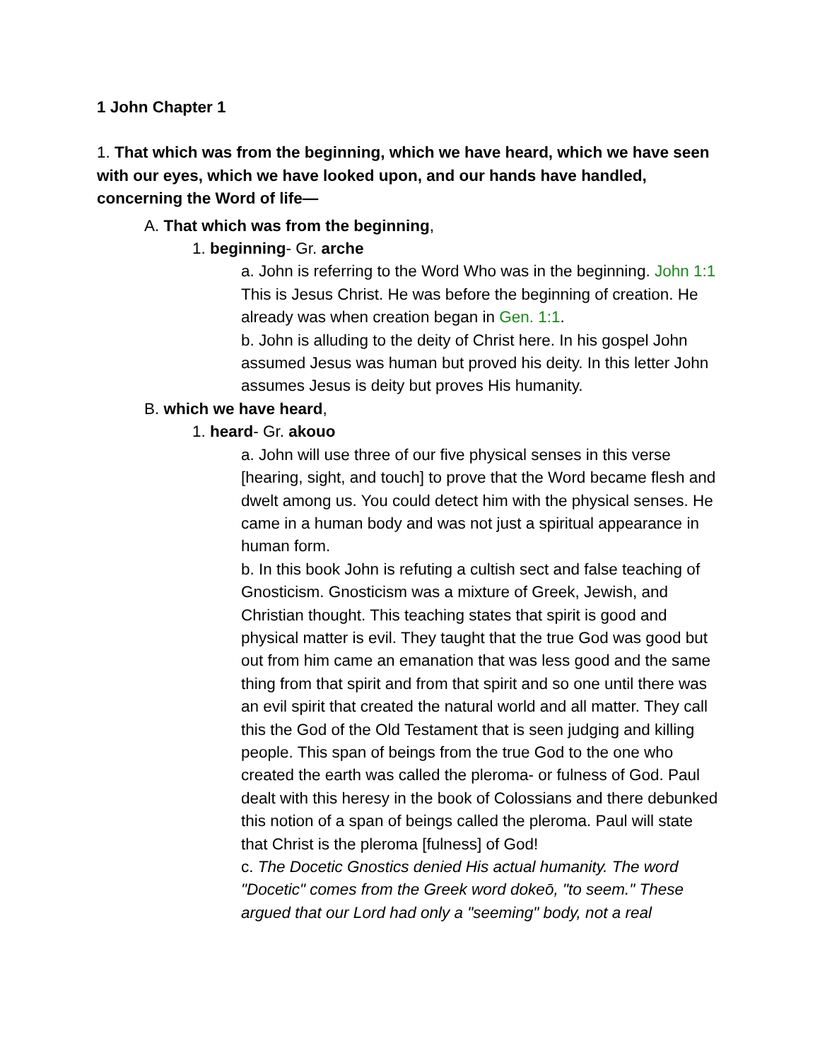1 John Chapter 1
1. That which was from the beginning, which we have heard, which we have seen with our eyes, which we have looked upon, and our hands have handled, concerning the Word of life—
A. That which was from the beginning,
1. beginning- Gr. arche
a. John is referring to the Word Who was in the beginning. John 1:1 This is Jesus Christ. He was before the beginning of creation. He already was when creation began in Gen. 1:1.
b. John is alluding to the deity of Christ here. In his gospel John assumed Jesus was human but proved his deity. In this letter John assumes Jesus is deity but proves His humanity.
B. which we have heard,
1. heard- Gr. akouo
a. John will use three of our five physical senses in this verse [hearing, sight, and touch] to prove that the Word became flesh and dwelt among us. You could detect him with the physical senses. He came in a human body and was not just a spiritual appearance in human form.
b. In this book John is refuting a cultish sect and false teaching of Gnosticism. Gnosticism was a mixture of Greek, Jewish, and Christian thought. This teaching states that spirit is good and physical matter is evil. They taught that the true God was good but out from him came an emanation that was less good and the same thing from that spirit and from that spirit and so one until there was an evil spirit that created the natural world and all matter. They call this the God of the Old Testament that is seen judging and killing people. This span of beings from the true God to the one who created the earth was called the pleroma- or fulness of God. Paul dealt with this heresy in the book of Colossians and there debunked this notion of a span of beings called the pleroma. Paul will state that Christ is the pleroma [fulness] of God!
c. The Docetic Gnostics denied His actual humanity. The word "Docetic" comes from the Greek word dokeō, "to seem." These argued that our Lord had only a "seeming" body, not a real